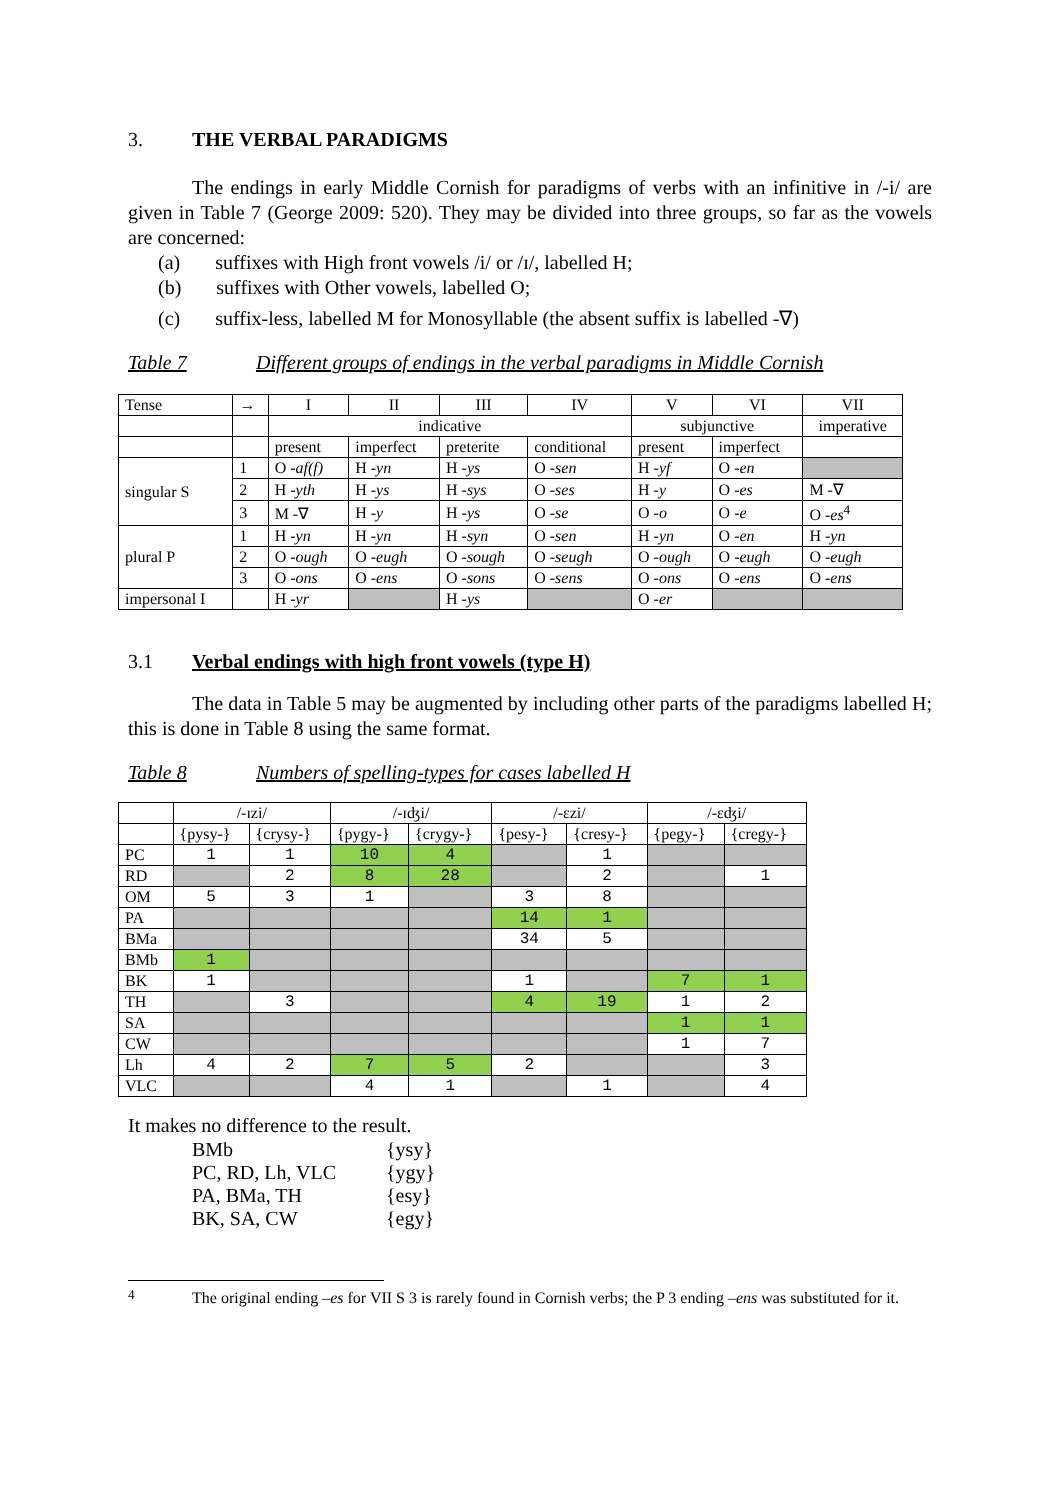3. THE VERBAL PARADIGMS
The endings in early Middle Cornish for paradigms of verbs with an infinitive in /-i/ are given in Table 7 (George 2009: 520). They may be divided into three groups, so far as the vowels are concerned:
(a) suffixes with High front vowels /i/ or /ɪ/, labelled H;
(b) suffixes with Other vowels, labelled O;
(c) suffix-less, labelled M for Monosyllable (the absent suffix is labelled -∇)
Table 7 Different groups of endings in the verbal paradigms in Middle Cornish
| Tense | → | I | II | III | IV | V | VI | VII |
| | | indicative | | | | subjunctive | | imperative |
| | | present | imperfect | preterite | conditional | present | imperfect | |
| singular S | 1 | O -af(f) | H -yn | H -ys | O -sen | H -yf | O -en | |
| | 2 | H -yth | H -ys | H -sys | O -ses | H -y | O -es | M -∇ |
| | 3 | M -∇ | H -y | H -ys | O -se | O -o | O -e | O -es<sup>4</sup> |
| plural P | 1 | H -yn | H -yn | H -syn | O -sen | H -yn | O -en | H -yn |
| | 2 | O -ough | O -eugh | O -sough | O -seugh | O -ough | O -eugh | O -eugh |
| | 3 | O -ons | O -ens | O -sons | O -sens | O -ons | O -ens | O -ens |
| impersonal I | | H -yr | | H -ys | | O -er | | |
3.1 Verbal endings with high front vowels (type H)
The data in Table 5 may be augmented by including other parts of the paradigms labelled H; this is done in Table 8 using the same format.
Table 8 Numbers of spelling-types for cases labelled H
| | /-ɪzi/ | | /-ɪʤi/ | | /-ɛzi/ | | /-ɛʤi/ | |
| | {pysy-} | {crysy-} | {pygy-} | {crygy-} | {pesy-} | {cresy-} | {pegy-} | {cregy-} |
| PC | 1 | 1 | 10 | 4 | | 1 | | |
| RD | | 2 | 8 | 28 | | 2 | | 1 |
| OM | 5 | 3 | 1 | | 3 | 8 | | |
| PA | | | | | 14 | 1 | | |
| BMa | | | | | 34 | 5 | | |
| BMb | 1 | | | | | | | |
| BK | 1 | | | | 1 | | 7 | 1 |
| TH | | 3 | | | 4 | 19 | 1 | 2 |
| SA | | | | | | | 1 | 1 |
| CW | | | | | | | 1 | 7 |
| Lh | 4 | 2 | 7 | 5 | 2 | | | 3 |
| VLC | | | 4 | 1 | | 1 | | 4 |
It makes no difference to the result.
| BMb | {ysy} |
| PC, RD, Lh, VLC | {ygy} |
| PA, BMa, TH | {esy} |
| BK, SA, CW | {egy} |
<sup>4</sup>
The original ending –es for VII S 3 is rarely found in Cornish verbs; the P 3 ending –ens was substituted for it.